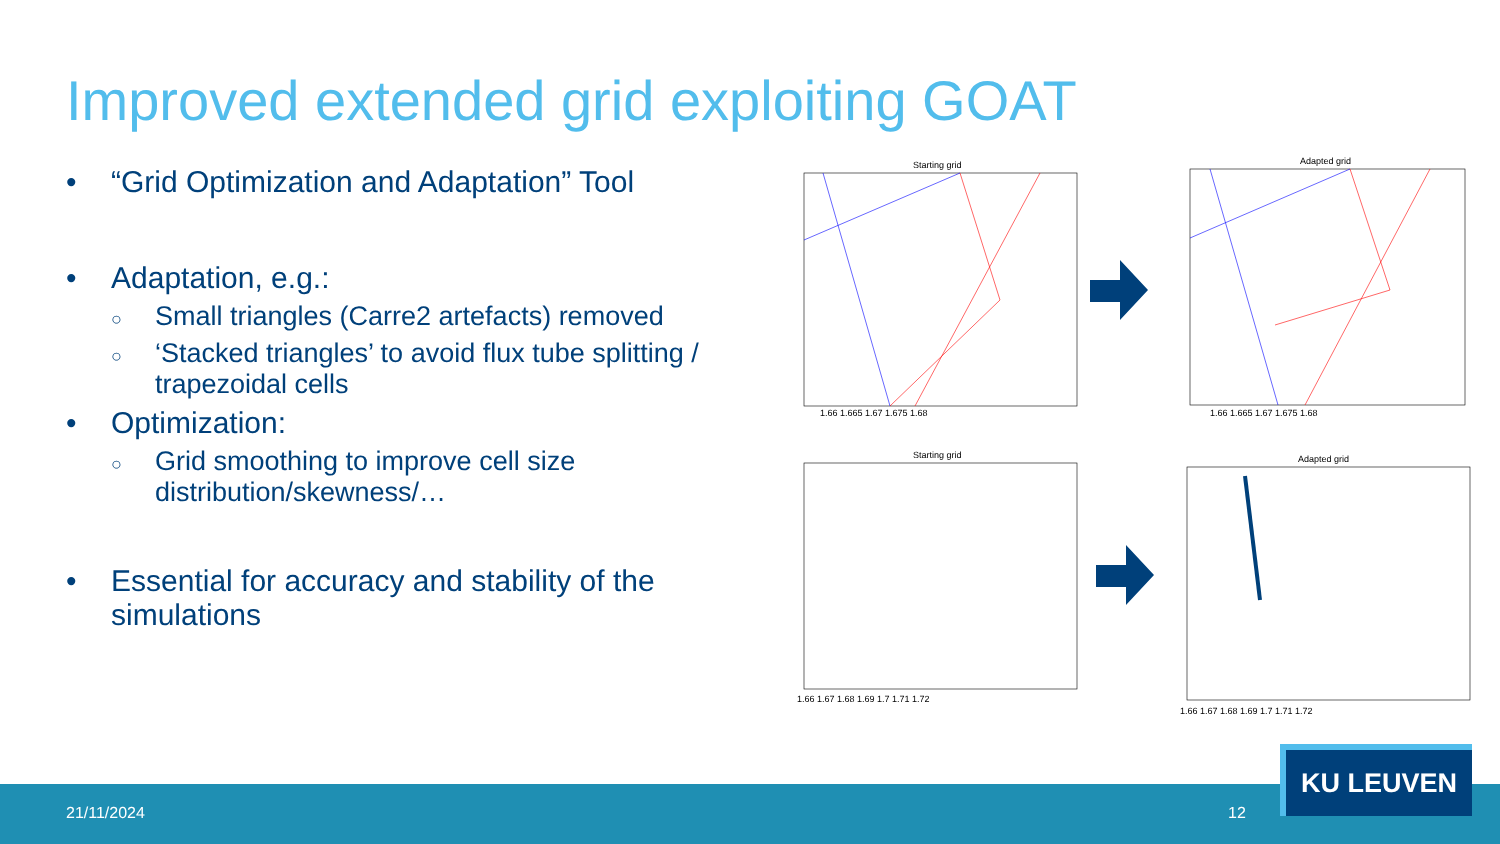Improved extended grid exploiting GOAT
• “Grid Optimization and Adaptation” Tool
• Adaptation, e.g.:
○ Small triangles (Carre2 artefacts) removed
○ ‘Stacked triangles’ to avoid flux tube splitting / trapezoidal cells
• Optimization:
○ Grid smoothing to improve cell size distribution/skewness/…
• Essential for accuracy and stability of the simulations
Starting grid Adapted grid
Starting grid Adapted grid
1.66 1.665 1.67 1.675 1.68 1.66 1.665 1.67 1.675 1.68
1.66 1.67 1.68 1.69 1.7 1.71 1.72
1.66 1.67 1.68 1.69 1.7 1.71 1.72
21/11/2024 12
KU LEUVEN